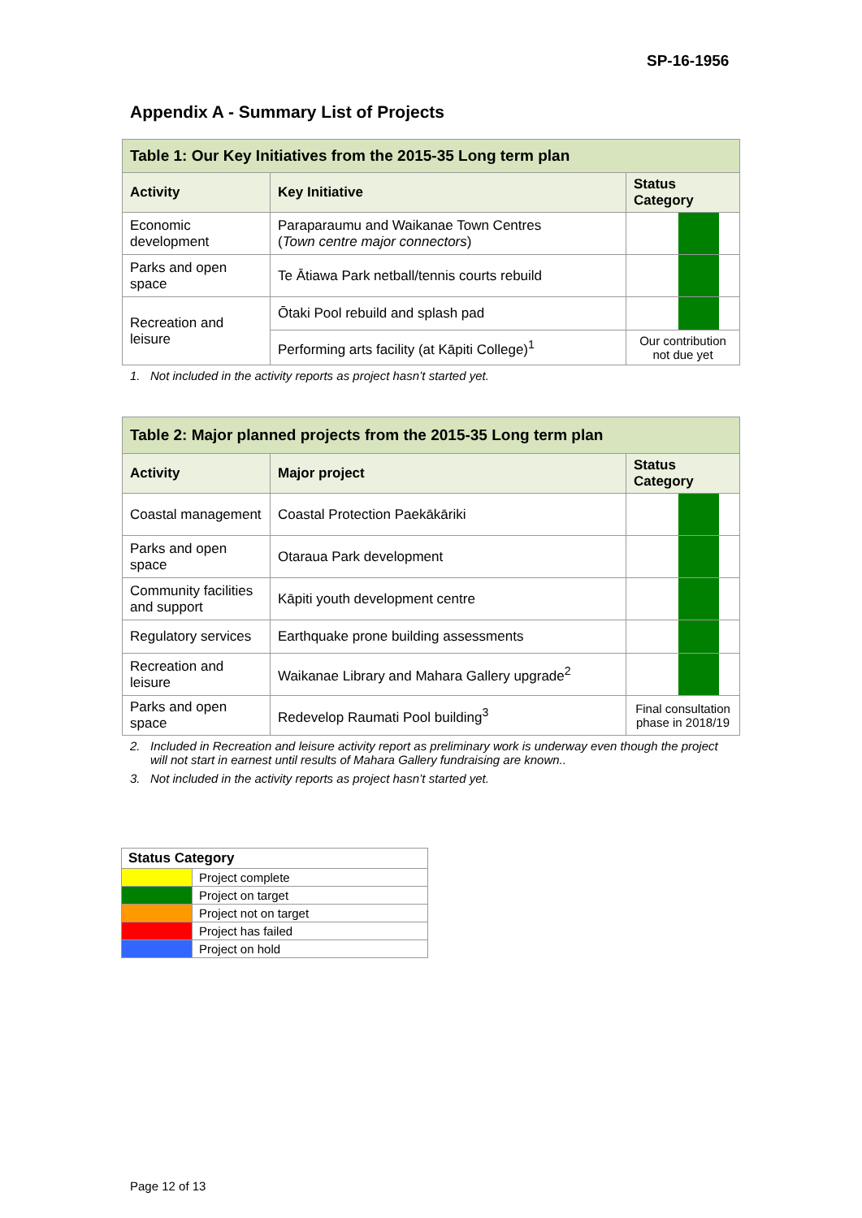SP-16-1956
Appendix A - Summary List of Projects
| Table 1: Our Key Initiatives from the 2015-35 Long term plan | | |
| Activity | Key Initiative | Status Category |
| Economic development | Paraparaumu and Waikanae Town Centres ( Town centre major connectors ) | |
| Parks and open space | Te Ātiawa Park netball/tennis courts rebuild | |
| Recreation and leisure | Ōtaki Pool rebuild and splash pad | |
| | Performing arts facility (at Kāpiti College)<sup>1</sup> | Our contribution not due yet |
1. Not included in the activity reports as project hasn’t started yet.
| Table 2: Major planned projects from the 2015-35 Long term plan | | |
| Activity | Major project | Status Category |
| Coastal management | Coastal Protection Paekākāriki | |
| Parks and open space | Otaraua Park development | |
| Community facilities and support | Kāpiti youth development centre | |
| Regulatory services | Earthquake prone building assessments | |
| Recreation and leisure | Waikanae Library and Mahara Gallery upgrade<sup>2</sup> | |
| Parks and open space | Redevelop Raumati Pool building<sup>3</sup> | Final consultation phase in 2018/19 |
2. Included in Recreation and leisure activity report as preliminary work is underway even though the project will not start in earnest until results of Mahara Gallery fundraising are known..
3. Not included in the activity reports as project hasn’t started yet.
| Status Category | |
| | Project complete |
| | Project on target |
| | Project not on target |
| | Project has failed |
| | Project on hold |
Page 12 of 13